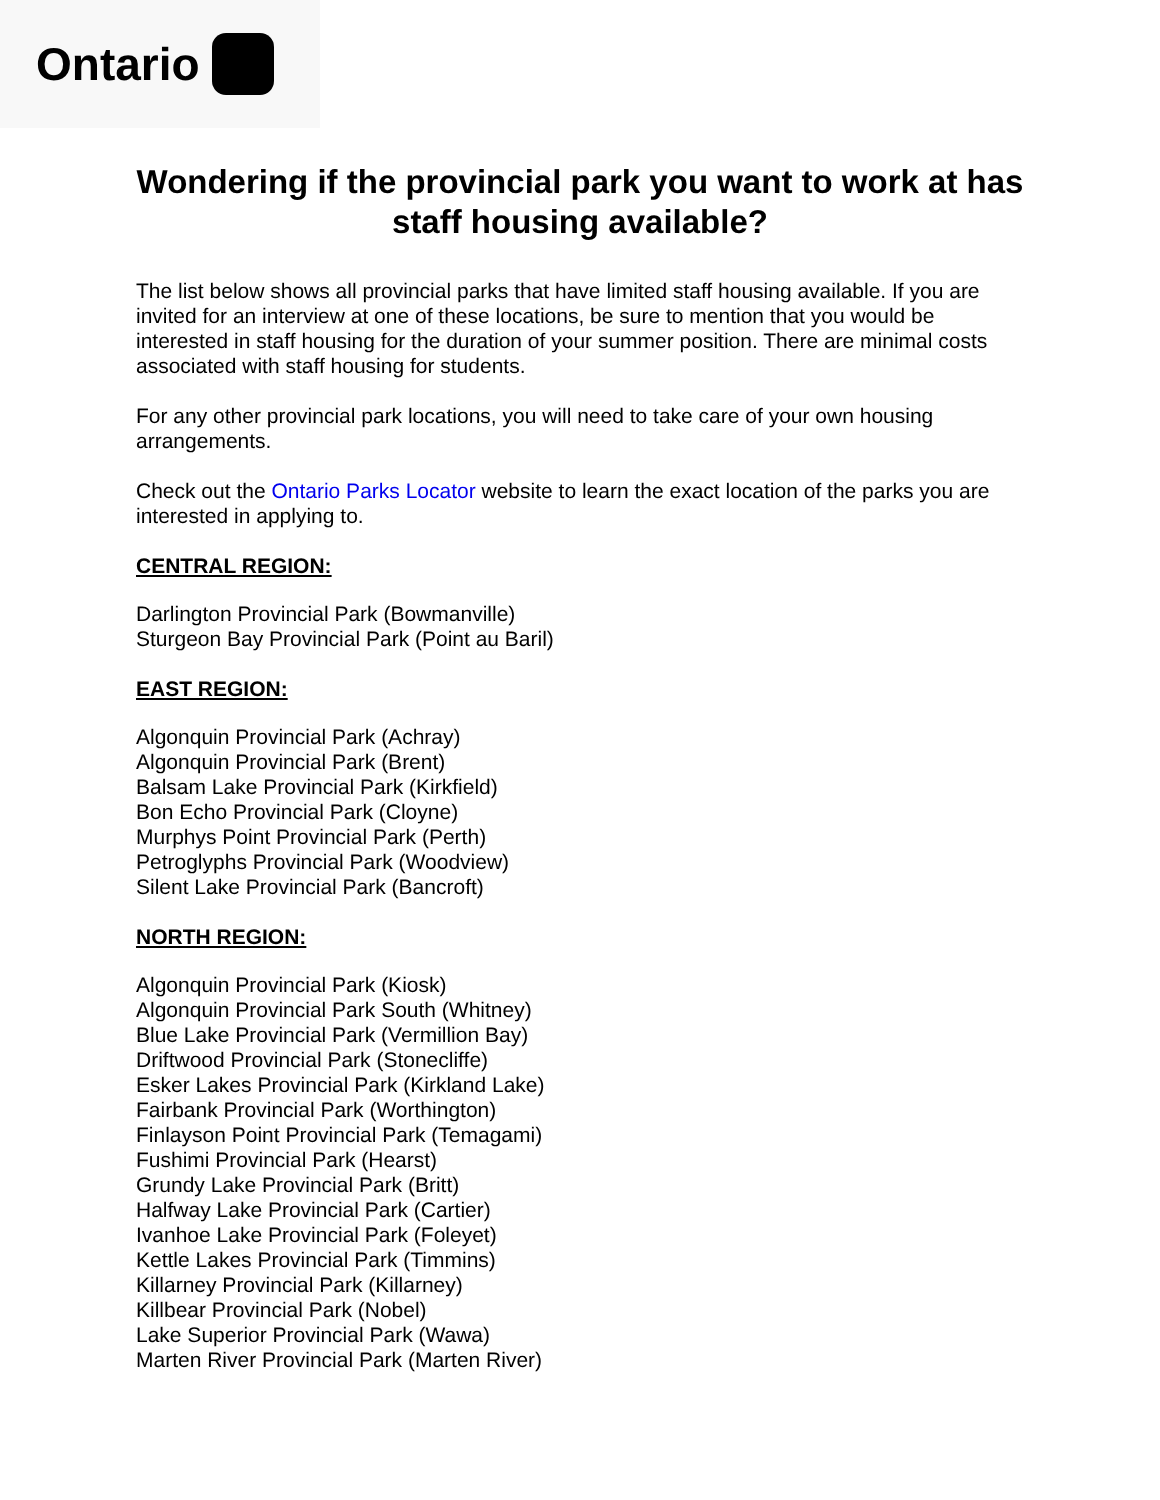Ontario
Wondering if the provincial park you want to work at has staff housing available?
The list below shows all provincial parks that have limited staff housing available. If you are invited for an interview at one of these locations, be sure to mention that you would be interested in staff housing for the duration of your summer position. There are minimal costs associated with staff housing for students.
For any other provincial park locations, you will need to take care of your own housing arrangements.
Check out the Ontario Parks Locator website to learn the exact location of the parks you are interested in applying to.
CENTRAL REGION:
Darlington Provincial Park (Bowmanville)
Sturgeon Bay Provincial Park (Point au Baril)
EAST REGION:
Algonquin Provincial Park (Achray)
Algonquin Provincial Park (Brent)
Balsam Lake Provincial Park (Kirkfield)
Bon Echo Provincial Park (Cloyne)
Murphys Point Provincial Park (Perth)
Petroglyphs Provincial Park (Woodview)
Silent Lake Provincial Park (Bancroft)
NORTH REGION:
Algonquin Provincial Park (Kiosk)
Algonquin Provincial Park South (Whitney)
Blue Lake Provincial Park (Vermillion Bay)
Driftwood Provincial Park (Stonecliffe)
Esker Lakes Provincial Park (Kirkland Lake)
Fairbank Provincial Park (Worthington)
Finlayson Point Provincial Park (Temagami)
Fushimi Provincial Park (Hearst)
Grundy Lake Provincial Park (Britt)
Halfway Lake Provincial Park (Cartier)
Ivanhoe Lake Provincial Park (Foleyet)
Kettle Lakes Provincial Park (Timmins)
Killarney Provincial Park (Killarney)
Killbear Provincial Park (Nobel)
Lake Superior Provincial Park (Wawa)
Marten River Provincial Park (Marten River)